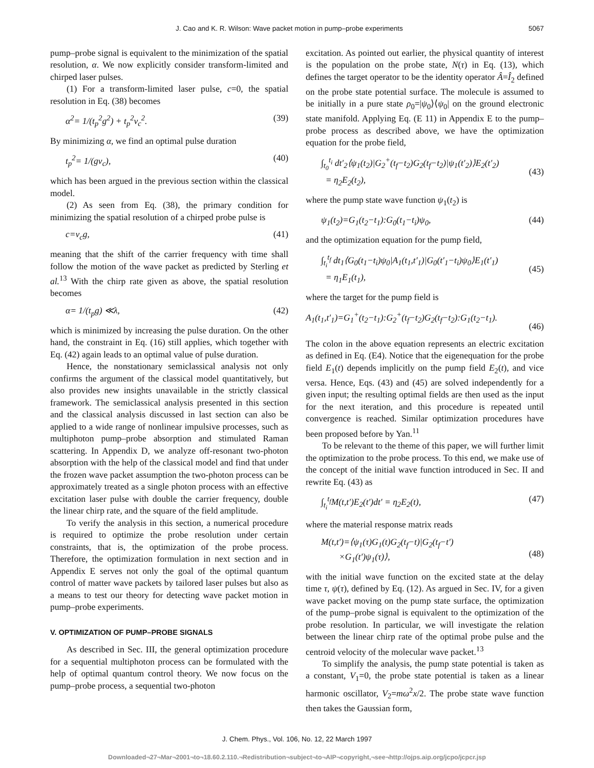J. Cao and K. R. Wilson: Wave packet motion in pump–probe experiments 5067
pump–probe signal is equivalent to the minimization of the spatial resolution, α. We now explicitly consider transform-limited and chirped laser pulses.
(1) For a transform-limited laser pulse, c=0, the spatial resolution in Eq. (38) becomes
α<sup>2</sup>= 1/(t<sub>p</sub><sup>2</sup>g<sup>2</sup>) + t<sub>p</sub><sup>2</sup>v<sub>c</sub><sup>2</sup>. (39)
By minimizing α, we find an optimal pulse duration
t<sub>p</sub><sup>2</sup>= 1/(gv<sub>c</sub>), (40)
which has been argued in the previous section within the classical model.
(2) As seen from Eq. (38), the primary condition for minimizing the spatial resolution of a chirped probe pulse is
c=v<sub>c</sub>g, (41)
meaning that the shift of the carrier frequency with time shall follow the motion of the wave packet as predicted by Sterling et al.<sup>13</sup> With the chirp rate given as above, the spatial resolution becomes
α= 1/(t<sub>p</sub>g) ≪λ, (42)
which is minimized by increasing the pulse duration. On the other hand, the constraint in Eq. (16) still applies, which together with Eq. (42) again leads to an optimal value of pulse duration.
Hence, the nonstationary semiclassical analysis not only confirms the argument of the classical model quantitatively, but also provides new insights unavailable in the strictly classical framework. The semiclassical analysis presented in this section and the classical analysis discussed in last section can also be applied to a wide range of nonlinear impulsive processes, such as multiphoton pump–probe absorption and stimulated Raman scattering. In Appendix D, we analyze off-resonant two-photon absorption with the help of the classical model and find that under the frozen wave packet assumption the two-photon process can be approximately treated as a single photon process with an effective excitation laser pulse with double the carrier frequency, double the linear chirp rate, and the square of the field amplitude.
To verify the analysis in this section, a numerical procedure is required to optimize the probe resolution under certain constraints, that is, the optimization of the probe process. Therefore, the optimization formulation in next section and in Appendix E serves not only the goal of the optimal quantum control of matter wave packets by tailored laser pulses but also as a means to test our theory for detecting wave packet motion in pump–probe experiments.
V. OPTIMIZATION OF PUMP–PROBE SIGNALS
As described in Sec. III, the general optimization procedure for a sequential multiphoton process can be formulated with the help of optimal quantum control theory. We now focus on the pump–probe process, a sequential two-photon
excitation. As pointed out earlier, the physical quantity of interest is the population on the probe state, N(τ) in Eq. (13), which defines the target operator to be the identity operator Â=Î<sub>2</sub> defined on the probe state potential surface. The molecule is assumed to be initially in a pure state ρ<sub>0</sub>=|ψ<sub>0</sub>⟩⟨ψ<sub>0</sub>| on the ground electronic state manifold. Applying Eq. (E 11) in Appendix E to the pump–probe process as described above, we have the optimization equation for the probe field,
∫<sub>t<sub>0</sub></sub><sup>t<sub>i</sub></sup> dt′<sub>2</sub>⟨ψ<sub>1</sub>(t<sub>2</sub>)|G<sub>2</sub><sup>+</sup>(t<sub>f</sub>−t<sub>2</sub>)G<sub>2</sub>(t<sub>f</sub>−t<sub>2</sub>)|ψ<sub>1</sub>(t′<sub>2</sub>)⟩E<sub>2</sub>(t′<sub>2</sub>)
= η<sub>2</sub>E<sub>2</sub>(t<sub>2</sub>),
(43)
where the pump state wave function ψ<sub>1</sub>(t<sub>2</sub>) is
ψ<sub>1</sub>(t<sub>2</sub>)=G<sub>1</sub>(t<sub>2</sub>−t<sub>1</sub>):G<sub>0</sub>(t<sub>1</sub>−t<sub>i</sub>)ψ<sub>0</sub>, (44)
and the optimization equation for the pump field,
∫<sub>t<sub>i</sub></sub><sup>t<sub>f</sub></sup> dt<sub>1</sub>⟨G<sub>0</sub>(t<sub>1</sub>−t<sub>i</sub>)ψ<sub>0</sub>|A<sub>1</sub>(t<sub>1</sub>,t′<sub>1</sub>)|G<sub>0</sub>(t′<sub>1</sub>−t<sub>i</sub>)ψ<sub>0</sub>⟩E<sub>1</sub>(t′<sub>1</sub>)
= η<sub>1</sub>E<sub>1</sub>(t<sub>1</sub>),
(45)
where the target for the pump field is
A<sub>1</sub>(t<sub>1</sub>,t′<sub>1</sub>)=G<sub>1</sub><sup>+</sup>(t<sub>2</sub>−t<sub>1</sub>):G<sub>2</sub><sup>+</sup>(t<sub>f</sub>−t<sub>2</sub>)G<sub>2</sub>(t<sub>f</sub>−t<sub>2</sub>):G<sub>1</sub>(t<sub>2</sub>−t<sub>1</sub>).
(46)
The colon in the above equation represents an electric excitation as defined in Eq. (E4). Notice that the eigenequation for the probe field E<sub>1</sub>(t) depends implicitly on the pump field E<sub>2</sub>(t), and vice versa. Hence, Eqs. (43) and (45) are solved independently for a given input; the resulting optimal fields are then used as the input for the next iteration, and this procedure is repeated until convergence is reached. Similar optimization procedures have been proposed before by Yan.<sup>11</sup>
To be relevant to the theme of this paper, we will further limit the optimization to the probe process. To this end, we make use of the concept of the initial wave function introduced in Sec. II and rewrite Eq. (43) as
∫<sub>t<sub>i</sub></sub><sup>t<sub>f</sub></sup>M(t,t′)E<sub>2</sub>(t′)dt′ = η<sub>2</sub>E<sub>2</sub>(t), (47)
where the material response matrix reads
M(t,t′)=⟨ψ<sub>1</sub>(τ)G<sub>1</sub>(t)G<sub>2</sub>(t<sub>f</sub>−t)|G<sub>2</sub>(t<sub>f</sub>−t′)
×G<sub>1</sub>(t′)ψ<sub>1</sub>(τ)⟩,
(48)
with the initial wave function on the excited state at the delay time τ, ψ(τ), defined by Eq. (12). As argued in Sec. IV, for a given wave packet moving on the pump state surface, the optimization of the pump–probe signal is equivalent to the optimization of the probe resolution. In particular, we will investigate the relation between the linear chirp rate of the optimal probe pulse and the centroid velocity of the molecular wave packet.<sup>13</sup>
To simplify the analysis, the pump state potential is taken as a constant, V<sub>1</sub>=0, the probe state potential is taken as a linear harmonic oscillator, V<sub>2</sub>=mω<sup>2</sup>x/2. The probe state wave function then takes the Gaussian form,
J. Chem. Phys., Vol. 106, No. 12, 22 March 1997
Downloaded¬27¬Mar¬2001¬to¬18.60.2.110.¬Redistribution¬subject¬to¬AIP¬copyright,¬see¬http://ojps.aip.org/jcpo/jcpcr.jsp